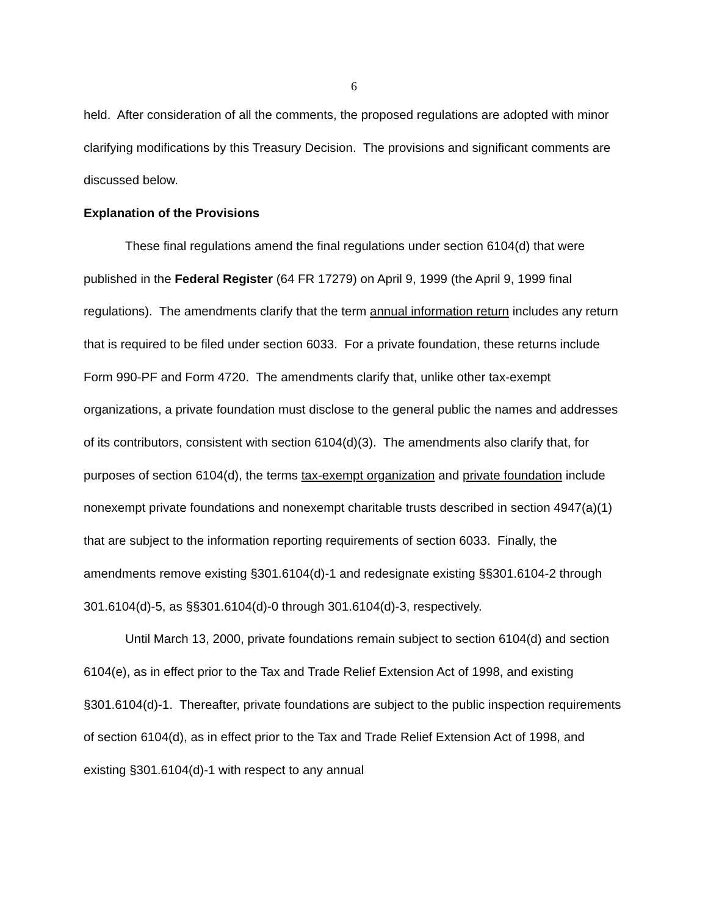6
held. After consideration of all the comments, the proposed regulations are adopted with minor clarifying modifications by this Treasury Decision. The provisions and significant comments are discussed below.
Explanation of the Provisions
These final regulations amend the final regulations under section 6104(d) that were published in the Federal Register (64 FR 17279) on April 9, 1999 (the April 9, 1999 final regulations). The amendments clarify that the term annual information return includes any return that is required to be filed under section 6033. For a private foundation, these returns include Form 990-PF and Form 4720. The amendments clarify that, unlike other tax-exempt organizations, a private foundation must disclose to the general public the names and addresses of its contributors, consistent with section 6104(d)(3). The amendments also clarify that, for purposes of section 6104(d), the terms tax-exempt organization and private foundation include nonexempt private foundations and nonexempt charitable trusts described in section 4947(a)(1) that are subject to the information reporting requirements of section 6033. Finally, the amendments remove existing §301.6104(d)-1 and redesignate existing §§301.6104-2 through 301.6104(d)-5, as §§301.6104(d)-0 through 301.6104(d)-3, respectively.
Until March 13, 2000, private foundations remain subject to section 6104(d) and section 6104(e), as in effect prior to the Tax and Trade Relief Extension Act of 1998, and existing §301.6104(d)-1. Thereafter, private foundations are subject to the public inspection requirements of section 6104(d), as in effect prior to the Tax and Trade Relief Extension Act of 1998, and existing §301.6104(d)-1 with respect to any annual